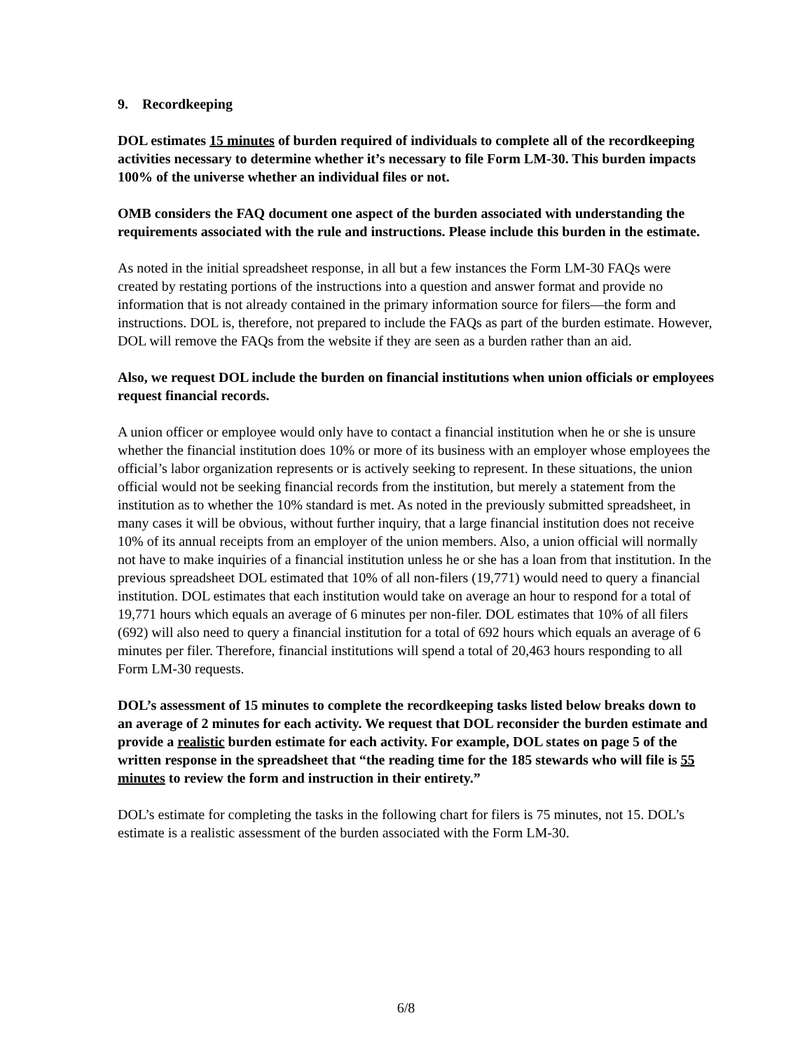9. Recordkeeping
DOL estimates 15 minutes of burden required of individuals to complete all of the recordkeeping activities necessary to determine whether it’s necessary to file Form LM-30. This burden impacts 100% of the universe whether an individual files or not.
OMB considers the FAQ document one aspect of the burden associated with understanding the requirements associated with the rule and instructions. Please include this burden in the estimate.
As noted in the initial spreadsheet response, in all but a few instances the Form LM-30 FAQs were created by restating portions of the instructions into a question and answer format and provide no information that is not already contained in the primary information source for filers—the form and instructions. DOL is, therefore, not prepared to include the FAQs as part of the burden estimate. However, DOL will remove the FAQs from the website if they are seen as a burden rather than an aid.
Also, we request DOL include the burden on financial institutions when union officials or employees request financial records.
A union officer or employee would only have to contact a financial institution when he or she is unsure whether the financial institution does 10% or more of its business with an employer whose employees the official’s labor organization represents or is actively seeking to represent. In these situations, the union official would not be seeking financial records from the institution, but merely a statement from the institution as to whether the 10% standard is met. As noted in the previously submitted spreadsheet, in many cases it will be obvious, without further inquiry, that a large financial institution does not receive 10% of its annual receipts from an employer of the union members. Also, a union official will normally not have to make inquiries of a financial institution unless he or she has a loan from that institution. In the previous spreadsheet DOL estimated that 10% of all non-filers (19,771) would need to query a financial institution. DOL estimates that each institution would take on average an hour to respond for a total of 19,771 hours which equals an average of 6 minutes per non-filer. DOL estimates that 10% of all filers (692) will also need to query a financial institution for a total of 692 hours which equals an average of 6 minutes per filer. Therefore, financial institutions will spend a total of 20,463 hours responding to all Form LM-30 requests.
DOL’s assessment of 15 minutes to complete the recordkeeping tasks listed below breaks down to an average of 2 minutes for each activity. We request that DOL reconsider the burden estimate and provide a realistic burden estimate for each activity. For example, DOL states on page 5 of the written response in the spreadsheet that “the reading time for the 185 stewards who will file is 55 minutes to review the form and instruction in their entirety.”
DOL’s estimate for completing the tasks in the following chart for filers is 75 minutes, not 15. DOL’s estimate is a realistic assessment of the burden associated with the Form LM-30.
6/8